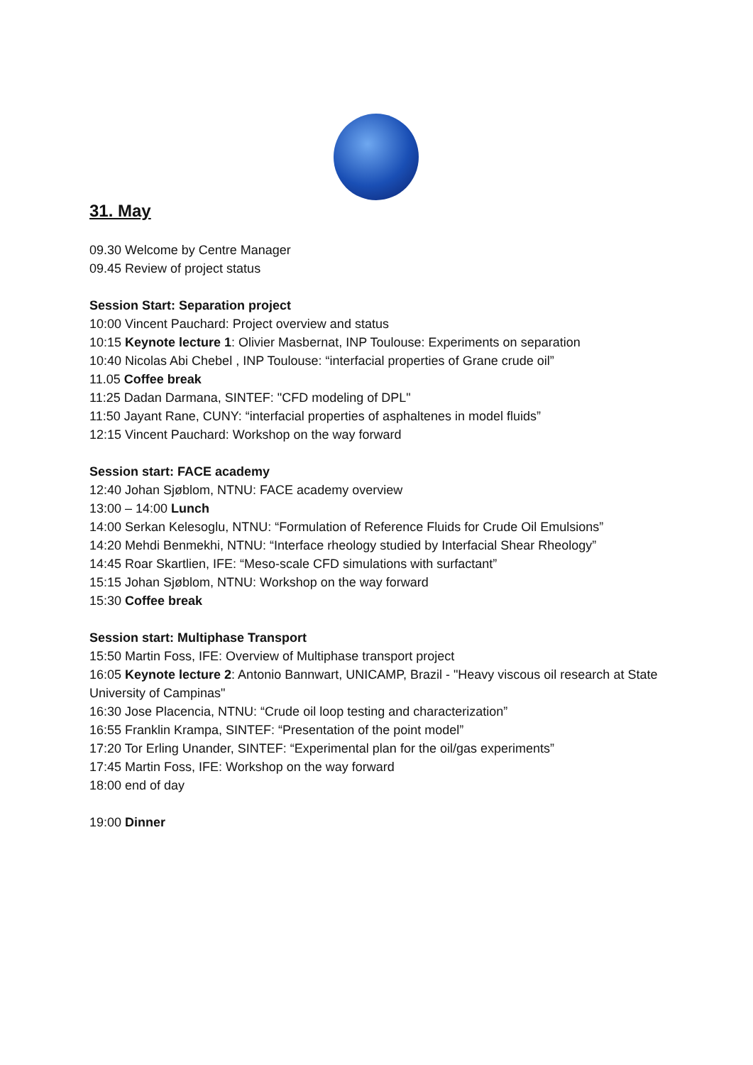31. May
09.30 Welcome by Centre Manager
09.45 Review of project status
Session Start: Separation project
10:00 Vincent Pauchard: Project overview and status
10:15 Keynote lecture 1: Olivier Masbernat, INP Toulouse: Experiments on separation
10:40 Nicolas Abi Chebel , INP Toulouse: “interfacial properties of Grane crude oil”
11.05 Coffee break
11:25 Dadan Darmana, SINTEF: "CFD modeling of DPL"
11:50 Jayant Rane, CUNY: “interfacial properties of asphaltenes in model fluids”
12:15 Vincent Pauchard: Workshop on the way forward
Session start: FACE academy
12:40 Johan Sjøblom, NTNU: FACE academy overview
13:00 – 14:00 Lunch
14:00 Serkan Kelesoglu, NTNU: “Formulation of Reference Fluids for Crude Oil Emulsions”
14:20 Mehdi Benmekhi, NTNU: “Interface rheology studied by Interfacial Shear Rheology”
14:45 Roar Skartlien, IFE: “Meso-scale CFD simulations with surfactant”
15:15 Johan Sjøblom, NTNU: Workshop on the way forward
15:30 Coffee break
Session start: Multiphase Transport
15:50 Martin Foss, IFE: Overview of Multiphase transport project
16:05 Keynote lecture 2: Antonio Bannwart, UNICAMP, Brazil - "Heavy viscous oil research at State University of Campinas"
16:30 Jose Placencia, NTNU: “Crude oil loop testing and characterization”
16:55 Franklin Krampa, SINTEF: “Presentation of the point model”
17:20 Tor Erling Unander, SINTEF: “Experimental plan for the oil/gas experiments”
17:45 Martin Foss, IFE: Workshop on the way forward
18:00 end of day
19:00 Dinner